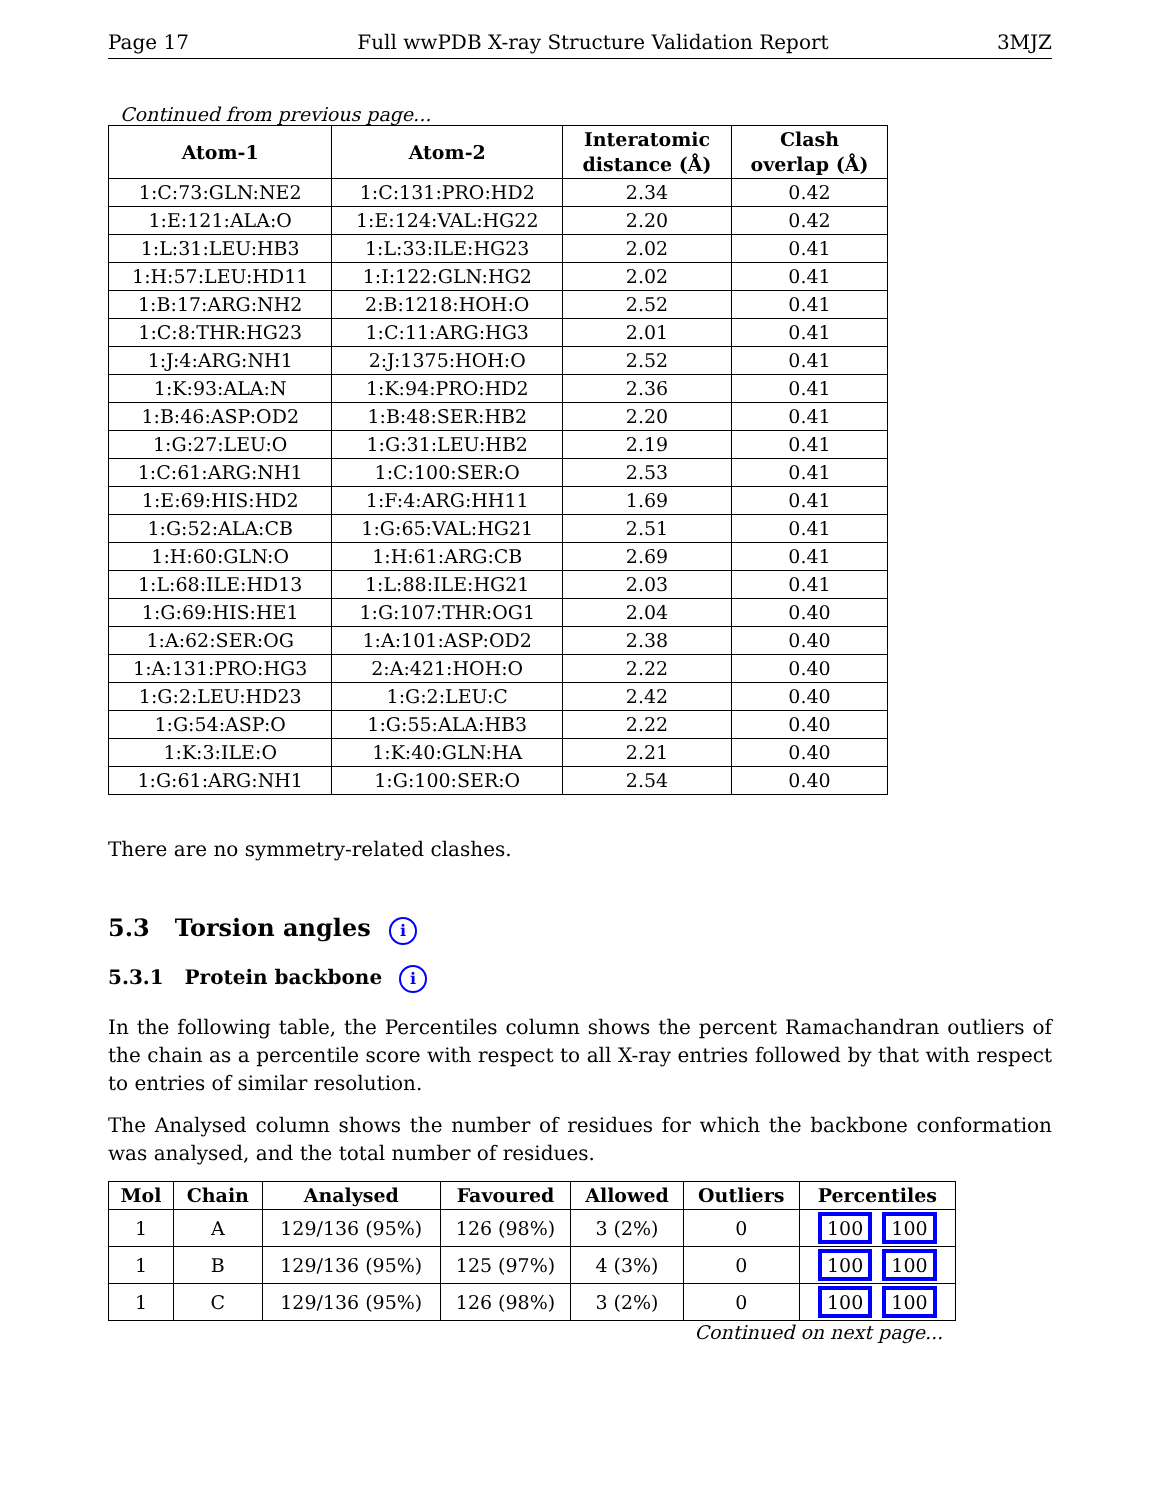Page 17 Full wwPDB X-ray Structure Validation Report 3MJZ
Continued from previous page...
| Atom-1 | Atom-2 | Interatomic distance (Å) | Clash overlap (Å) |
| --- | --- | --- | --- |
| 1:C:73:GLN:NE2 | 1:C:131:PRO:HD2 | 2.34 | 0.42 |
| 1:E:121:ALA:O | 1:E:124:VAL:HG22 | 2.20 | 0.42 |
| 1:L:31:LEU:HB3 | 1:L:33:ILE:HG23 | 2.02 | 0.41 |
| 1:H:57:LEU:HD11 | 1:I:122:GLN:HG2 | 2.02 | 0.41 |
| 1:B:17:ARG:NH2 | 2:B:1218:HOH:O | 2.52 | 0.41 |
| 1:C:8:THR:HG23 | 1:C:11:ARG:HG3 | 2.01 | 0.41 |
| 1:J:4:ARG:NH1 | 2:J:1375:HOH:O | 2.52 | 0.41 |
| 1:K:93:ALA:N | 1:K:94:PRO:HD2 | 2.36 | 0.41 |
| 1:B:46:ASP:OD2 | 1:B:48:SER:HB2 | 2.20 | 0.41 |
| 1:G:27:LEU:O | 1:G:31:LEU:HB2 | 2.19 | 0.41 |
| 1:C:61:ARG:NH1 | 1:C:100:SER:O | 2.53 | 0.41 |
| 1:E:69:HIS:HD2 | 1:F:4:ARG:HH11 | 1.69 | 0.41 |
| 1:G:52:ALA:CB | 1:G:65:VAL:HG21 | 2.51 | 0.41 |
| 1:H:60:GLN:O | 1:H:61:ARG:CB | 2.69 | 0.41 |
| 1:L:68:ILE:HD13 | 1:L:88:ILE:HG21 | 2.03 | 0.41 |
| 1:G:69:HIS:HE1 | 1:G:107:THR:OG1 | 2.04 | 0.40 |
| 1:A:62:SER:OG | 1:A:101:ASP:OD2 | 2.38 | 0.40 |
| 1:A:131:PRO:HG3 | 2:A:421:HOH:O | 2.22 | 0.40 |
| 1:G:2:LEU:HD23 | 1:G:2:LEU:C | 2.42 | 0.40 |
| 1:G:54:ASP:O | 1:G:55:ALA:HB3 | 2.22 | 0.40 |
| 1:K:3:ILE:O | 1:K:40:GLN:HA | 2.21 | 0.40 |
| 1:G:61:ARG:NH1 | 1:G:100:SER:O | 2.54 | 0.40 |
There are no symmetry-related clashes.
5.3 Torsion angles i
5.3.1 Protein backbone i
In the following table, the Percentiles column shows the percent Ramachandran outliers of the chain as a percentile score with respect to all X-ray entries followed by that with respect to entries of similar resolution.
The Analysed column shows the number of residues for which the backbone conformation was analysed, and the total number of residues.
| Mol | Chain | Analysed | Favoured | Allowed | Outliers | Percentiles |
| --- | --- | --- | --- | --- | --- | --- |
| 1 | A | 129/136 (95%) | 126 (98%) | 3 (2%) | 0 | 100 100 |
| 1 | B | 129/136 (95%) | 125 (97%) | 4 (3%) | 0 | 100 100 |
| 1 | C | 129/136 (95%) | 126 (98%) | 3 (2%) | 0 | 100 100 |
Continued on next page...